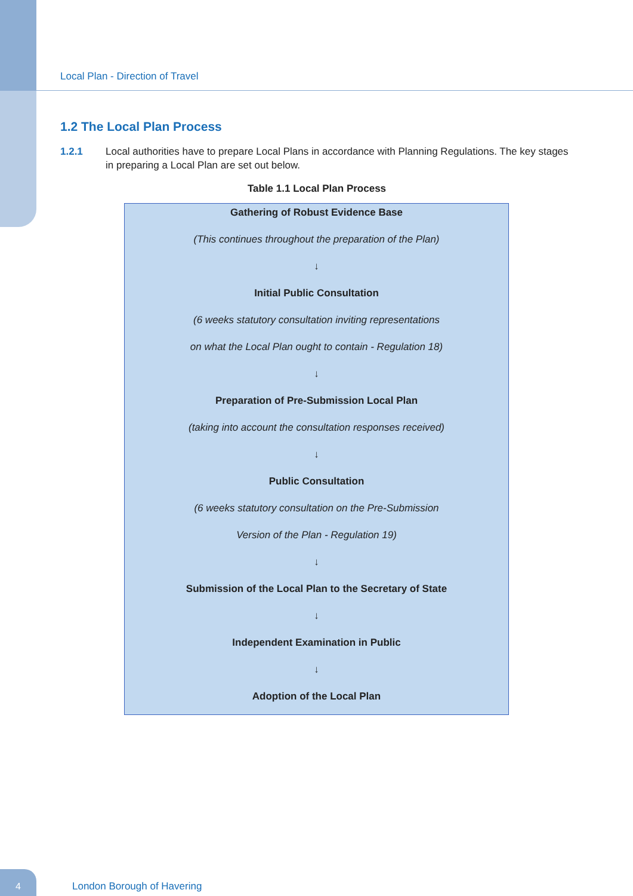Local Plan - Direction of Travel
1.2 The Local Plan Process
1.2.1 Local authorities have to prepare Local Plans in accordance with Planning Regulations. The key stages in preparing a Local Plan are set out below.
Table 1.1 Local Plan Process
| Gathering of Robust Evidence Base |
| (This continues throughout the preparation of the Plan) |
| ↓ |
| Initial Public Consultation |
| (6 weeks statutory consultation inviting representations |
| on what the Local Plan ought to contain - Regulation 18) |
| ↓ |
| Preparation of Pre-Submission Local Plan |
| (taking into account the consultation responses received) |
| ↓ |
| Public Consultation |
| (6 weeks statutory consultation on the Pre-Submission |
| Version of the Plan - Regulation 19) |
| ↓ |
| Submission of the Local Plan to the Secretary of State |
| ↓ |
| Independent Examination in Public |
| ↓ |
| Adoption of the Local Plan |
4
London Borough of Havering